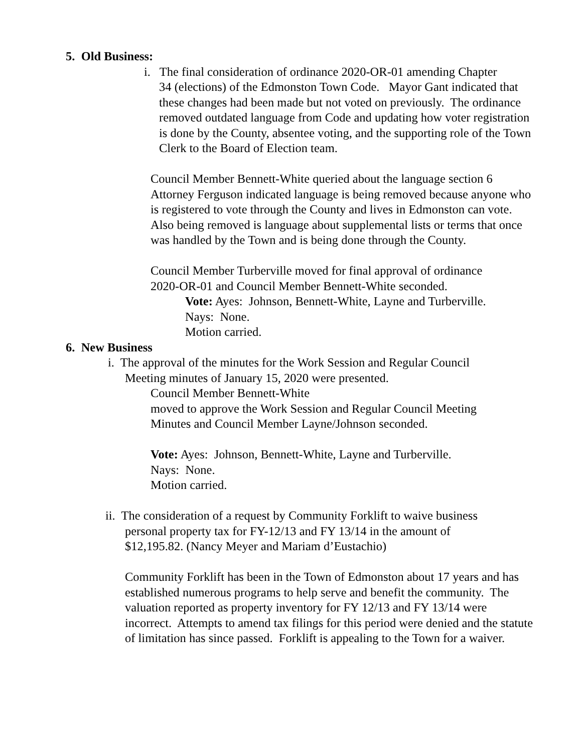5. Old Business:
i. The final consideration of ordinance 2020-OR-01 amending Chapter
34 (elections) of the Edmonston Town Code. Mayor Gant indicated that these changes had been made but not voted on previously. The ordinance removed outdated language from Code and updating how voter registration is done by the County, absentee voting, and the supporting role of the Town Clerk to the Board of Election team.
Council Member Bennett-White queried about the language section 6 Attorney Ferguson indicated language is being removed because anyone who is registered to vote through the County and lives in Edmonston can vote. Also being removed is language about supplemental lists or terms that once was handled by the Town and is being done through the County.
Council Member Turberville moved for final approval of ordinance
2020-OR-01 and Council Member Bennett-White seconded.
Vote: Ayes: Johnson, Bennett-White, Layne and Turberville.
Nays: None.
Motion carried.
6. New Business
i. The approval of the minutes for the Work Session and Regular Council
Meeting minutes of January 15, 2020 were presented.
Council Member Bennett-White
moved to approve the Work Session and Regular Council Meeting
Minutes and Council Member Layne/Johnson seconded.
Vote: Ayes: Johnson, Bennett-White, Layne and Turberville.
Nays: None.
Motion carried.
ii. The consideration of a request by Community Forklift to waive business
personal property tax for FY-12/13 and FY 13/14 in the amount of
$12,195.82. (Nancy Meyer and Mariam d’Eustachio)
Community Forklift has been in the Town of Edmonston about 17 years and has established numerous programs to help serve and benefit the community. The valuation reported as property inventory for FY 12/13 and FY 13/14 were incorrect. Attempts to amend tax filings for this period were denied and the statute of limitation has since passed. Forklift is appealing to the Town for a waiver.